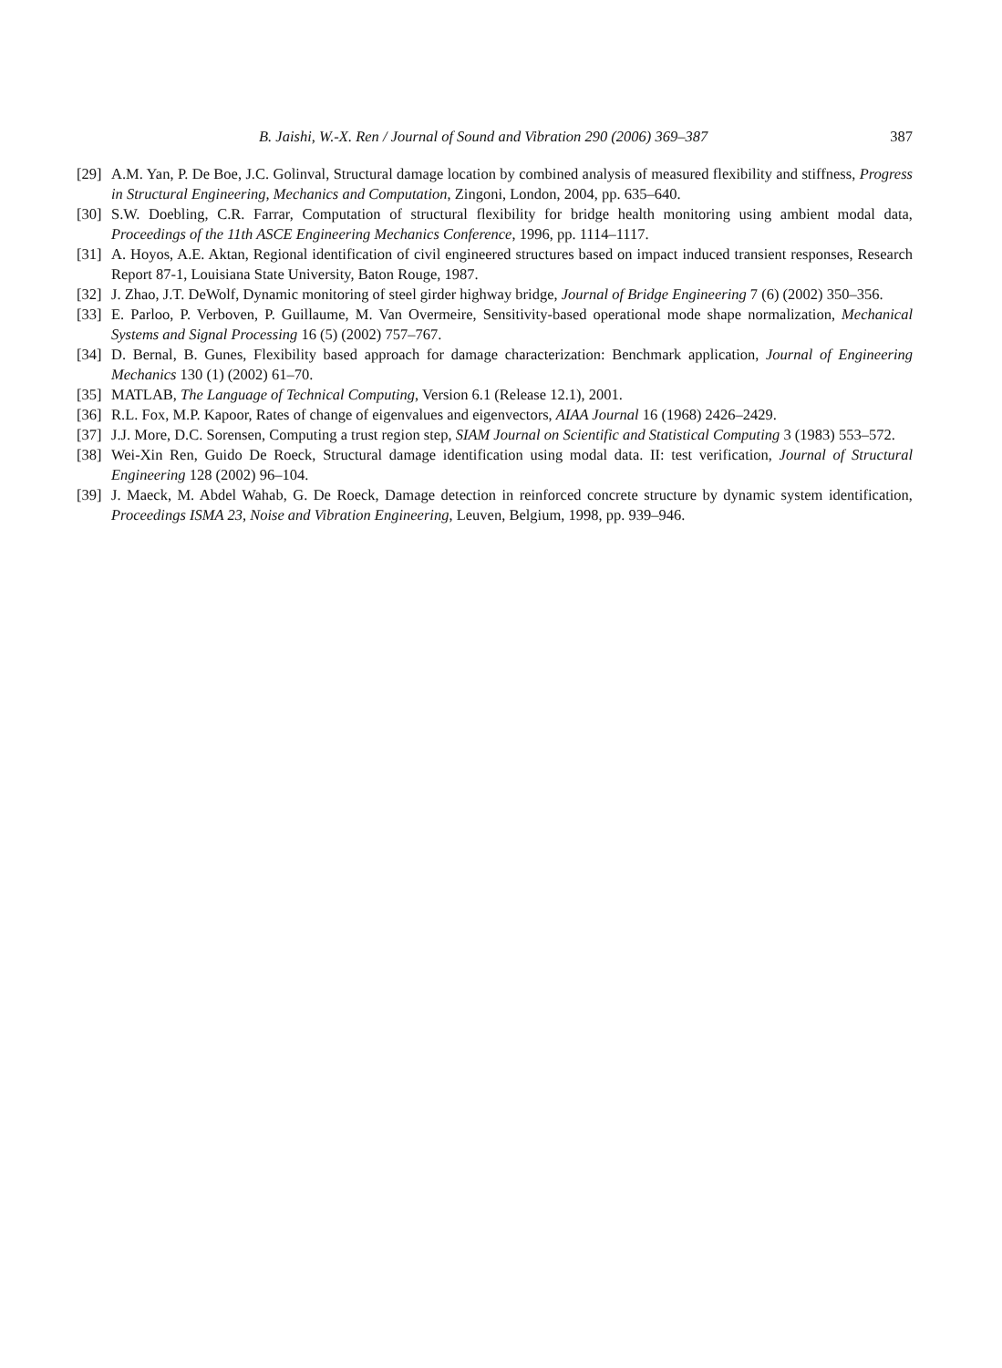B. Jaishi, W.-X. Ren / Journal of Sound and Vibration 290 (2006) 369–387 387
[29] A.M. Yan, P. De Boe, J.C. Golinval, Structural damage location by combined analysis of measured flexibility and stiffness, Progress in Structural Engineering, Mechanics and Computation, Zingoni, London, 2004, pp. 635–640.
[30] S.W. Doebling, C.R. Farrar, Computation of structural flexibility for bridge health monitoring using ambient modal data, Proceedings of the 11th ASCE Engineering Mechanics Conference, 1996, pp. 1114–1117.
[31] A. Hoyos, A.E. Aktan, Regional identification of civil engineered structures based on impact induced transient responses, Research Report 87-1, Louisiana State University, Baton Rouge, 1987.
[32] J. Zhao, J.T. DeWolf, Dynamic monitoring of steel girder highway bridge, Journal of Bridge Engineering 7 (6) (2002) 350–356.
[33] E. Parloo, P. Verboven, P. Guillaume, M. Van Overmeire, Sensitivity-based operational mode shape normalization, Mechanical Systems and Signal Processing 16 (5) (2002) 757–767.
[34] D. Bernal, B. Gunes, Flexibility based approach for damage characterization: Benchmark application, Journal of Engineering Mechanics 130 (1) (2002) 61–70.
[35] MATLAB, The Language of Technical Computing, Version 6.1 (Release 12.1), 2001.
[36] R.L. Fox, M.P. Kapoor, Rates of change of eigenvalues and eigenvectors, AIAA Journal 16 (1968) 2426–2429.
[37] J.J. More, D.C. Sorensen, Computing a trust region step, SIAM Journal on Scientific and Statistical Computing 3 (1983) 553–572.
[38] Wei-Xin Ren, Guido De Roeck, Structural damage identification using modal data. II: test verification, Journal of Structural Engineering 128 (2002) 96–104.
[39] J. Maeck, M. Abdel Wahab, G. De Roeck, Damage detection in reinforced concrete structure by dynamic system identification, Proceedings ISMA 23, Noise and Vibration Engineering, Leuven, Belgium, 1998, pp. 939–946.